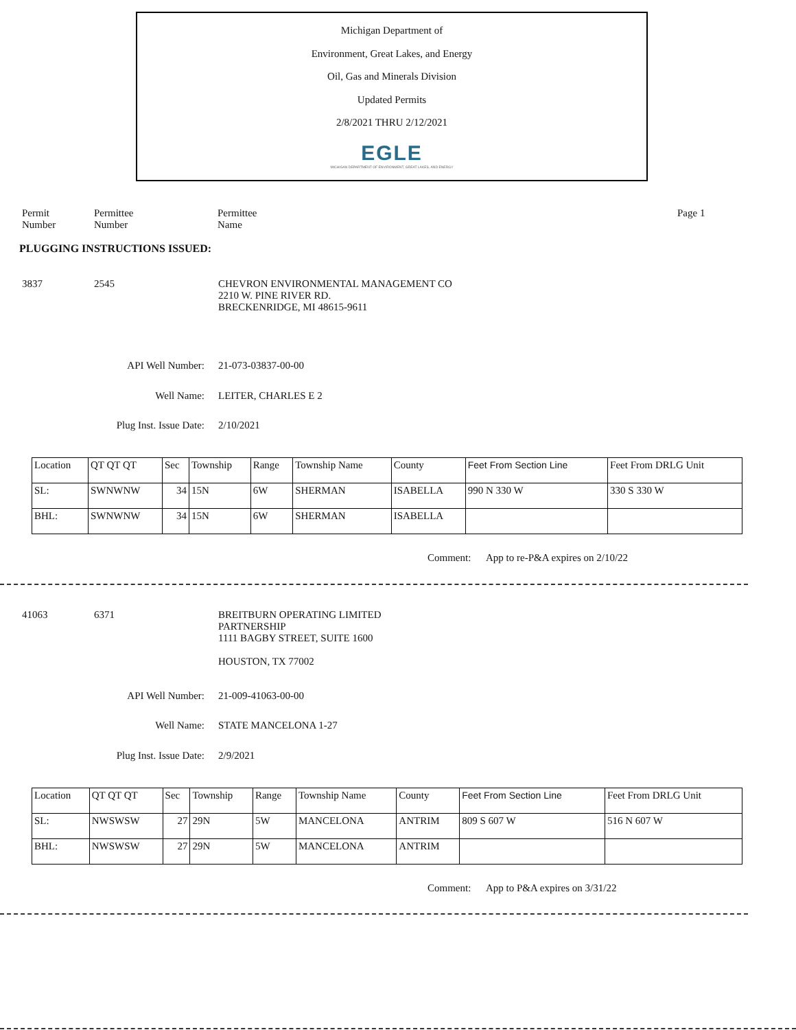Michigan Department of
Environment, Great Lakes, and Energy
Oil, Gas and Minerals Division
Updated Permits
2/8/2021 THRU 2/12/2021
EGLE
MICHIGAN DEPARTMENT OF ENVIRONMENT, GREAT LAKES, AND ENERGY
Permit
Number
Permittee
Number
Permittee
Name
Page 1
PLUGGING INSTRUCTIONS ISSUED:
3837 2545
CHEVRON ENVIRONMENTAL MANAGEMENT CO
2210 W. PINE RIVER RD.
BRECKENRIDGE, MI 48615-9611
API Well Number: 21-073-03837-00-00
Well Name: LEITER, CHARLES E 2
Plug Inst. Issue Date: 2/10/2021
| Location | QT QT QT | Sec | Township | Range | Township Name | County | Feet From Section Line | Feet From DRLG Unit |
| SL: | SWNWNW | 34 | 15N | 6W | SHERMAN | ISABELLA | 990 N 330 W | 330 S 330 W |
| BHL: | SWNWNW | 34 | 15N | 6W | SHERMAN | ISABELLA | | |
Comment: App to re-P&A expires on 2/10/22
41063 6371
BREITBURN OPERATING LIMITED
PARTNERSHIP
1111 BAGBY STREET, SUITE 1600
HOUSTON, TX 77002
API Well Number: 21-009-41063-00-00
Well Name: STATE MANCELONA 1-27
Plug Inst. Issue Date: 2/9/2021
| Location | QT QT QT | Sec | Township | Range | Township Name | County | Feet From Section Line | Feet From DRLG Unit |
| SL: | NWSWSW | 27 | 29N | 5W | MANCELONA | ANTRIM | 809 S 607 W | 516 N 607 W |
| BHL: | NWSWSW | 27 | 29N | 5W | MANCELONA | ANTRIM | | |
Comment: App to P&A expires on 3/31/22